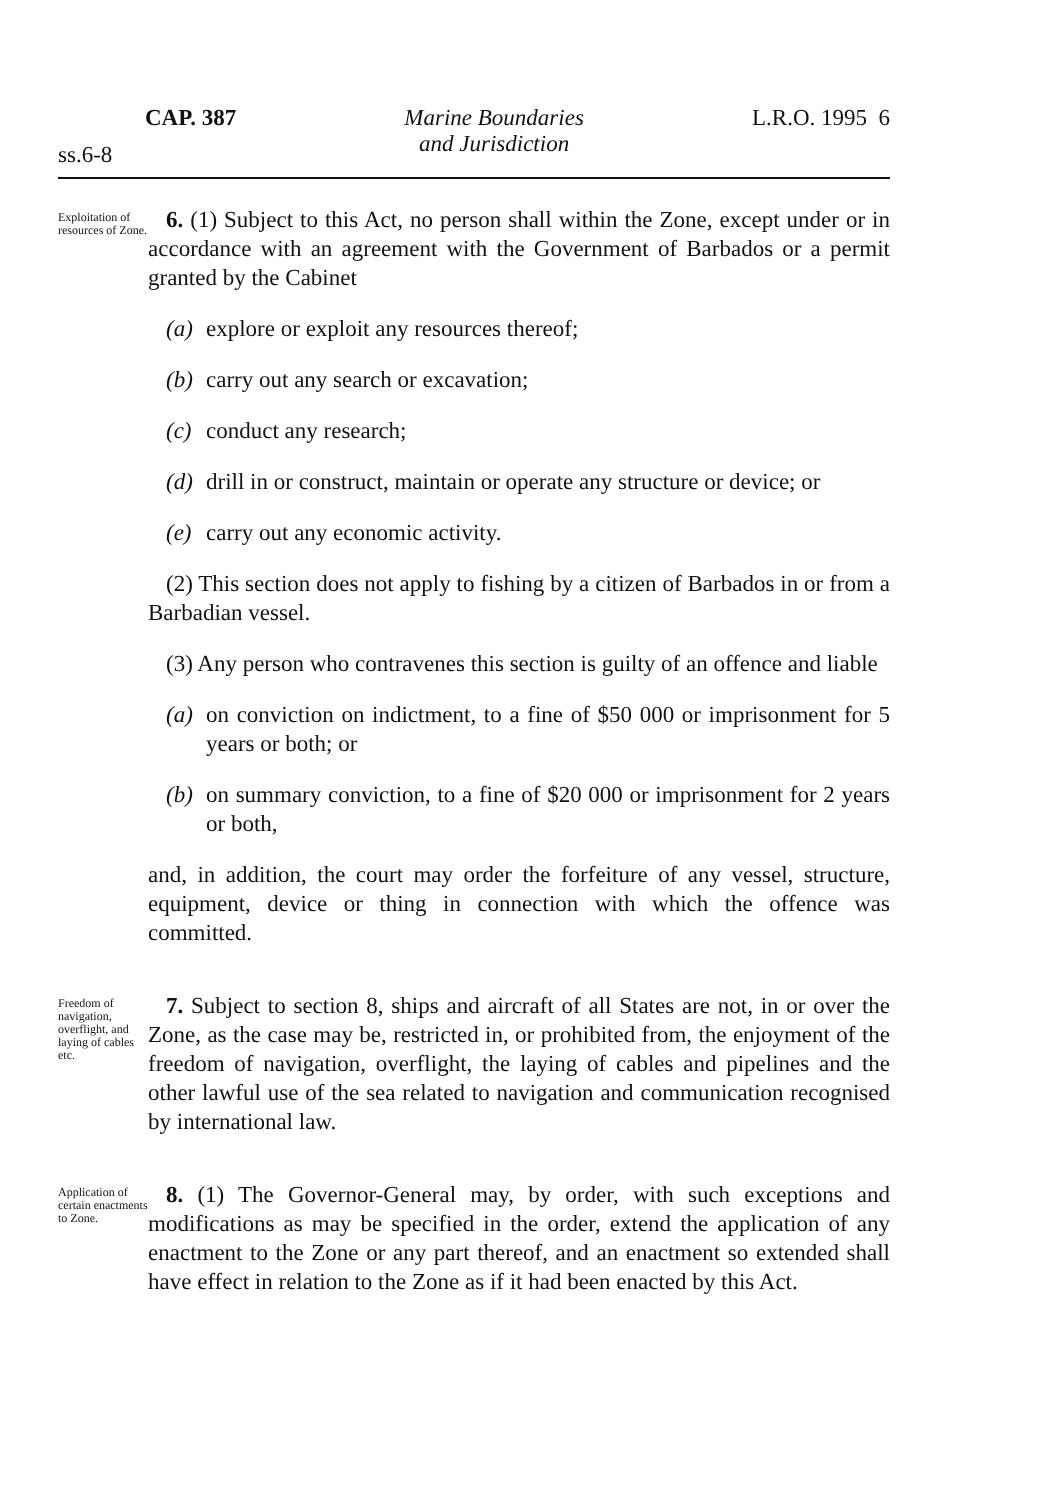CAP. 387 Marine Boundaries
and Jurisdiction L.R.O. 1995 6
ss.6-8
Exploitation of resources of Zone.
6. (1) Subject to this Act, no person shall within the Zone, except under or in accordance with an agreement with the Government of Barbados or a permit granted by the Cabinet
(a) explore or exploit any resources thereof;
(b) carry out any search or excavation;
(c) conduct any research;
(d) drill in or construct, maintain or operate any structure or device; or
(e) carry out any economic activity.
(2) This section does not apply to fishing by a citizen of Barbados in or from a Barbadian vessel.
(3) Any person who contravenes this section is guilty of an offence and liable
(a) on conviction on indictment, to a fine of $50 000 or imprisonment for 5 years or both; or
(b) on summary conviction, to a fine of $20 000 or imprisonment for 2 years or both,
and, in addition, the court may order the forfeiture of any vessel, structure, equipment, device or thing in connection with which the offence was committed.
Freedom of navigation, overflight, and laying of cables etc.
7. Subject to section 8, ships and aircraft of all States are not, in or over the Zone, as the case may be, restricted in, or prohibited from, the enjoyment of the freedom of navigation, overflight, the laying of cables and pipelines and the other lawful use of the sea related to navigation and communication recognised by international law.
Application of certain enactments to Zone.
8. (1) The Governor-General may, by order, with such exceptions and modifications as may be specified in the order, extend the application of any enactment to the Zone or any part thereof, and an enactment so extended shall have effect in relation to the Zone as if it had been enacted by this Act.